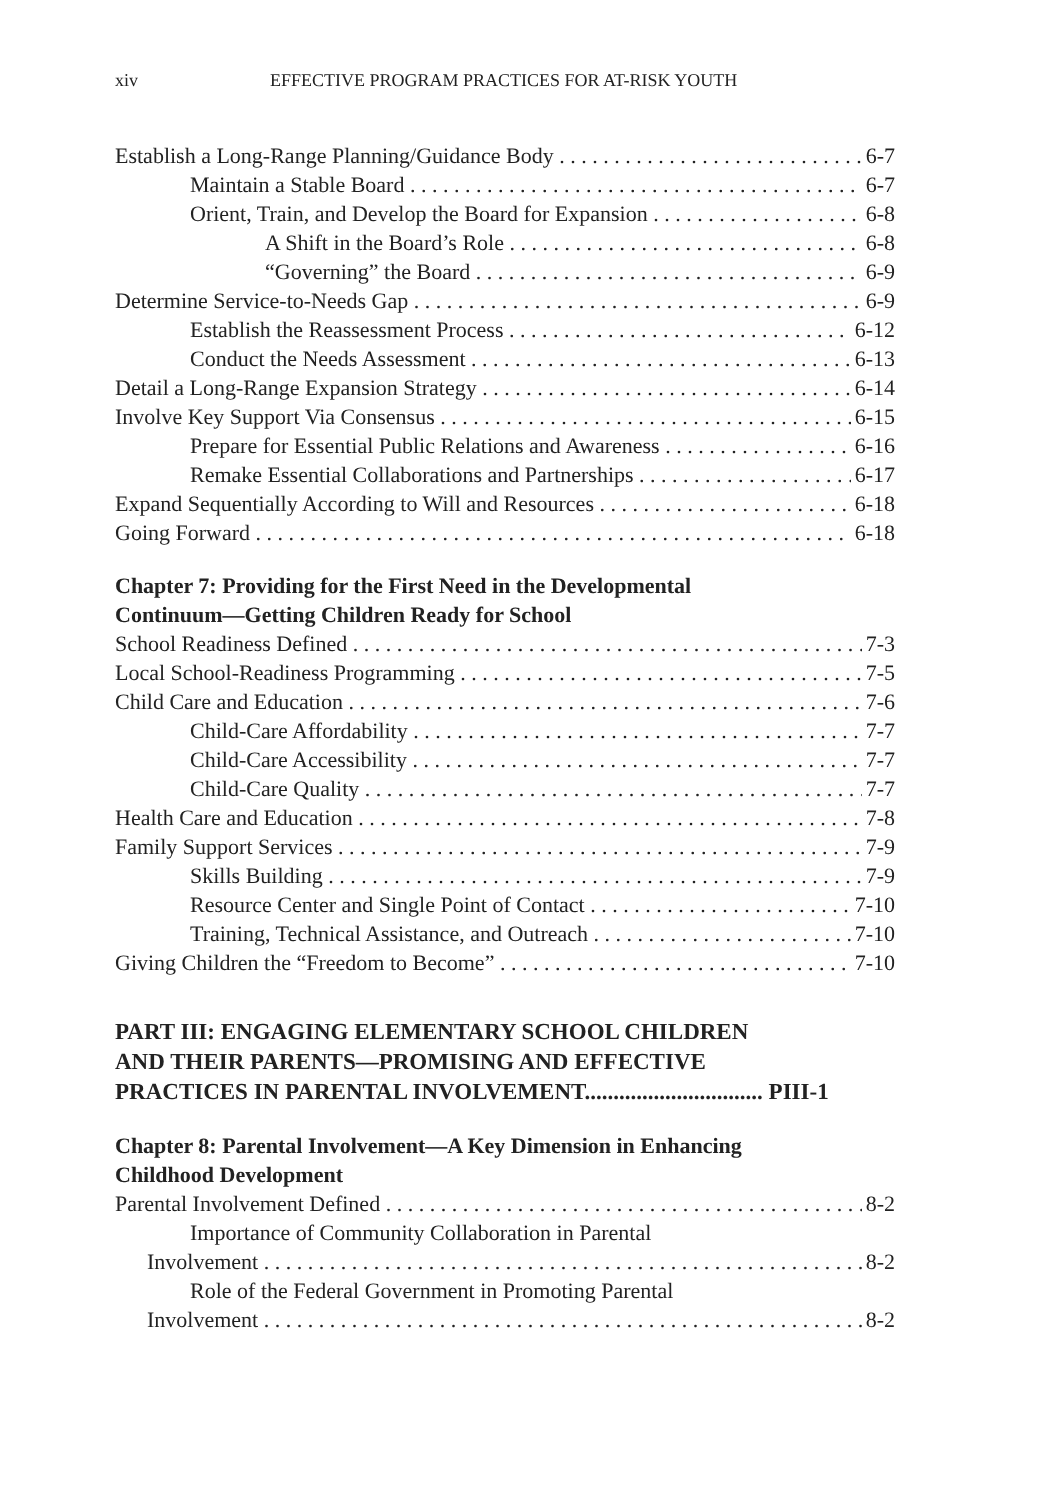xiv EFFECTIVE PROGRAM PRACTICES FOR AT-RISK YOUTH
Establish a Long-Range Planning/Guidance Body 6-7
Maintain a Stable Board 6-7
Orient, Train, and Develop the Board for Expansion 6-8
A Shift in the Board’s Role 6-8
“Governing” the Board 6-9
Determine Service-to-Needs Gap 6-9
Establish the Reassessment Process 6-12
Conduct the Needs Assessment 6-13
Detail a Long-Range Expansion Strategy 6-14
Involve Key Support Via Consensus 6-15
Prepare for Essential Public Relations and Awareness 6-16
Remake Essential Collaborations and Partnerships 6-17
Expand Sequentially According to Will and Resources 6-18
Going Forward 6-18
Chapter 7: Providing for the First Need in the Developmental
Continuum—Getting Children Ready for School
School Readiness Defined 7-3
Local School-Readiness Programming 7-5
Child Care and Education 7-6
Child-Care Affordability 7-7
Child-Care Accessibility 7-7
Child-Care Quality 7-7
Health Care and Education 7-8
Family Support Services 7-9
Skills Building 7-9
Resource Center and Single Point of Contact 7-10
Training, Technical Assistance, and Outreach 7-10
Giving Children the “Freedom to Become” 7-10
PART III: ENGAGING ELEMENTARY SCHOOL CHILDREN
AND THEIR PARENTS—PROMISING AND EFFECTIVE
PRACTICES IN PARENTAL INVOLVEMENT............................... PIII-1
Chapter 8: Parental Involvement—A Key Dimension in Enhancing
Childhood Development
Parental Involvement Defined 8-2
Importance of Community Collaboration in Parental
Involvement 8-2
Role of the Federal Government in Promoting Parental
Involvement 8-2